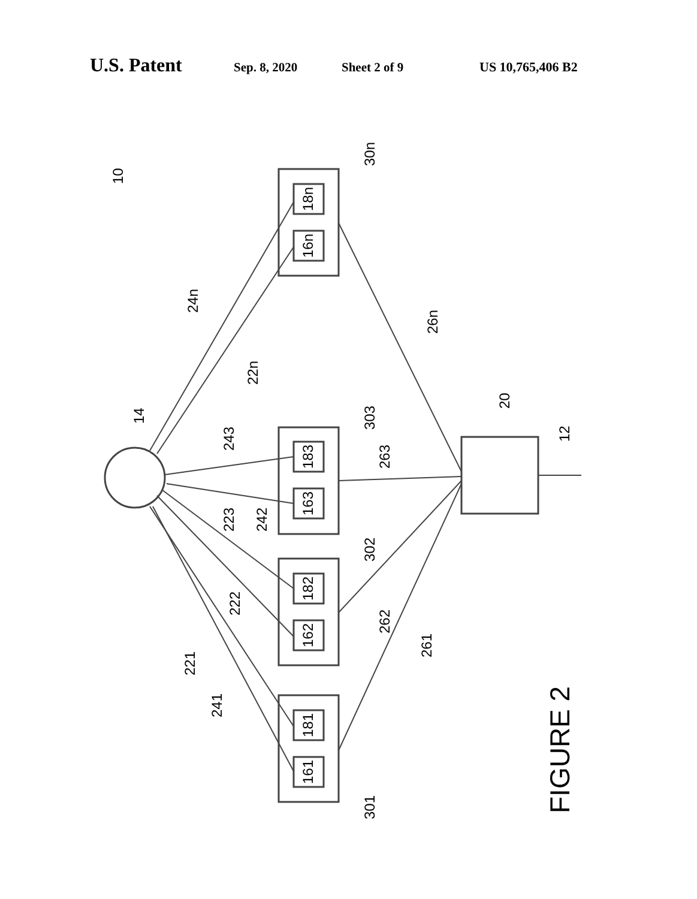U.S. Patent Sep. 8, 2020 Sheet 2 of 9 US 10,765,406 B2
10
14
30n
303
302
301
18n
16n
183
163
182
162
181
161
20
12
24n
22n
26n
243
263
223
242
222
262
261
221
241
FIGURE 2